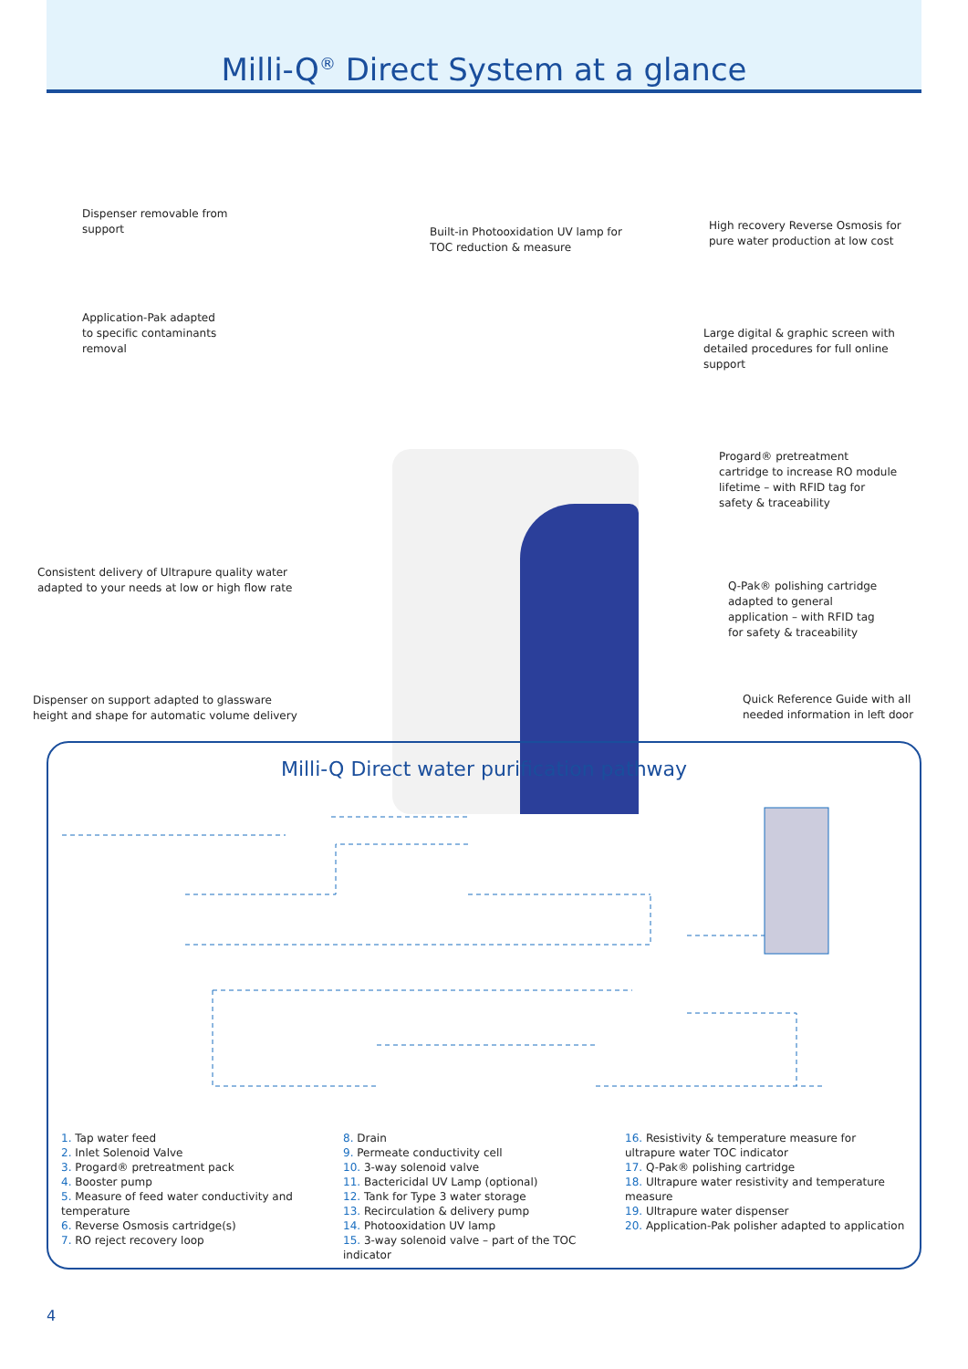Milli-Q<sup>®</sup> Direct System at a glance
Dispenser removable from
support
Built-in Photooxidation UV lamp for
TOC reduction & measure
High recovery Reverse Osmosis for
pure water production at low cost
Application-Pak adapted
to specific contaminants
removal
Large digital & graphic screen with detailed procedures for full online support
Progard® pretreatment cartridge to increase RO module lifetime – with RFID tag for safety & traceability
Consistent delivery of Ultrapure quality water
adapted to your needs at low or high flow rate
Q-Pak® polishing cartridge adapted to general application – with RFID tag for safety & traceability
Dispenser on support adapted to glassware
height and shape for automatic volume delivery
Quick Reference Guide with all
needed information in left door
Milli-Q Direct water purification pathway
1. Tap water feed
2. Inlet Solenoid Valve
3. Progard® pretreatment pack
4. Booster pump
5. Measure of feed water conductivity and temperature
6. Reverse Osmosis cartridge(s)
7. RO reject recovery loop
8. Drain
9. Permeate conductivity cell
10. 3-way solenoid valve
11. Bactericidal UV Lamp (optional)
12. Tank for Type 3 water storage
13. Recirculation & delivery pump
14. Photooxidation UV lamp
15. 3-way solenoid valve – part of the TOC indicator
16. Resistivity & temperature measure for ultrapure water TOC indicator
17. Q-Pak® polishing cartridge
18. Ultrapure water resistivity and temperature measure
19. Ultrapure water dispenser
20. Application-Pak polisher adapted to application
4